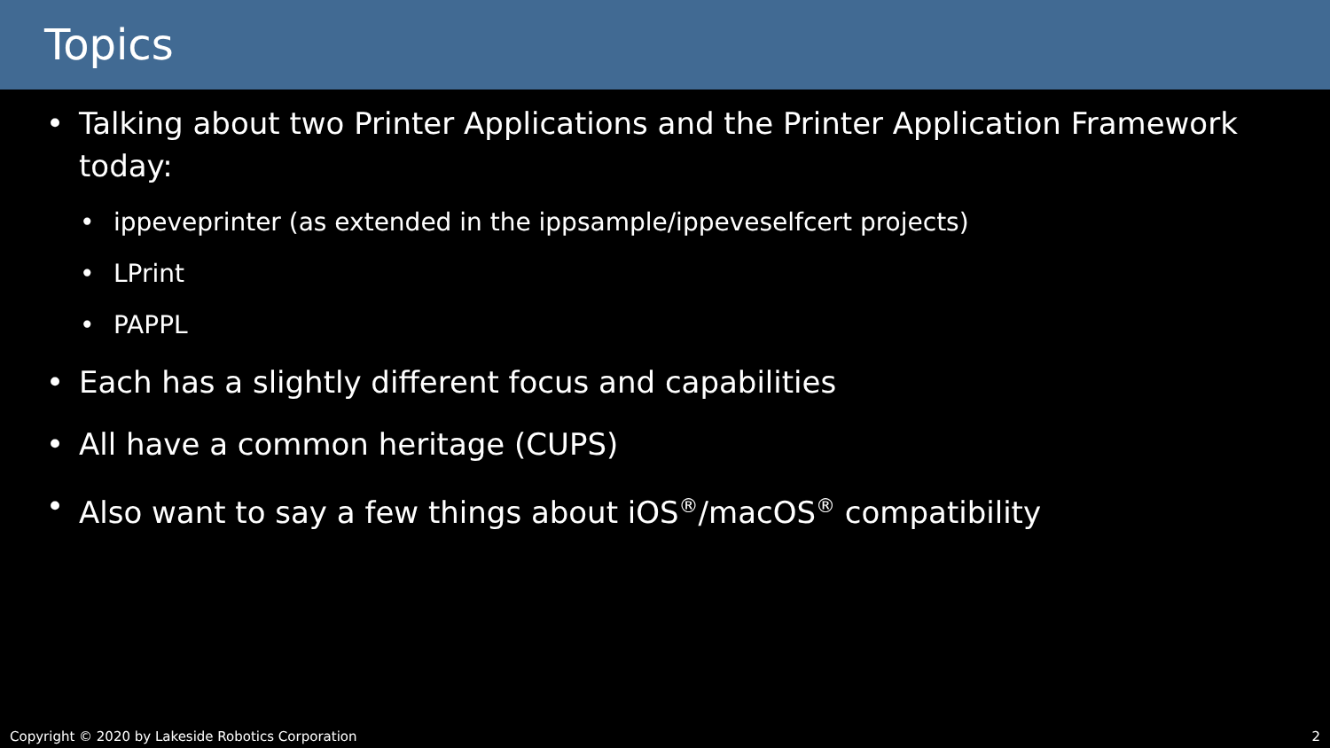Topics
• Talking about two Printer Applications and the Printer Application Framework today:
• ippeveprinter (as extended in the ippsample/ippeveselfcert projects)
• LPrint
• PAPPL
• Each has a slightly different focus and capabilities
• All have a common heritage (CUPS)
• Also want to say a few things about iOS<sup>®</sup>/macOS<sup>®</sup> compatibility
Copyright © 2020 by Lakeside Robotics Corporation 2